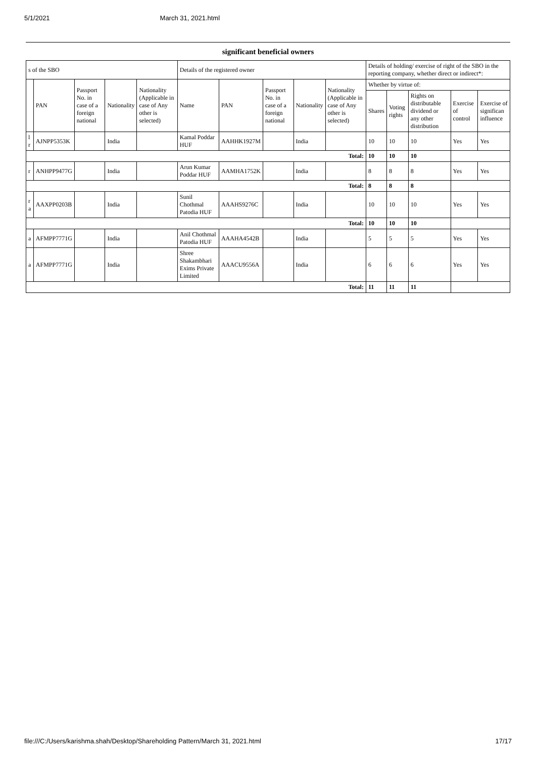5/1/2021 March 31, 2021.html
significant beneficial owners
| s of the SBO | | | | | Details of the registered owner | | | | | Details of holding/ exercise of right of the SBO in the reporting company, whether direct or indirect*: | | | | |
| --- | --- | --- | --- | --- | --- | --- | --- | --- | --- | --- | --- | --- | --- | --- |
| | PAN | Passport No. in case of a foreign national | Nationality | Nationality (Applicable in case of Any other is selected) | Name | PAN | Passport No. in case of a foreign national | Nationality | Nationality (Applicable in case of Any other is selected) | Whether by virtue of: | | | | |
| | | | | | | | | | | Shares | Voting rights | Rights on distributable dividend or any other distribution | Exercise of control | Exercise of significan influence |
| l r | AJNPP5353K | | India | | Kamal Poddar HUF | AAHHK1927M | | India | | 10 | 10 | 10 | Yes | Yes |
| Total: | | | | | | | | | | 10 | 10 | 10 | | |
| r | ANHPP9477G | | India | | Arun Kumar Poddar HUF | AAMHA1752K | | India | | 8 | 8 | 8 | Yes | Yes |
| Total: | | | | | | | | | | 8 | 8 | 8 | | |
| r a | AAXPP0203B | | India | | Sunil Chothmal Patodia HUF | AAAHS9276C | | India | | 10 | 10 | 10 | Yes | Yes |
| Total: | | | | | | | | | | 10 | 10 | 10 | | |
| a | AFMPP7771G | | India | | Anil Chothmal Patodia HUF | AAAHA4542B | | India | | 5 | 5 | 5 | Yes | Yes |
| a | AFMPP7771G | | India | | Shree Shakambhari Exims Private Limited | AAACU9556A | | India | | 6 | 6 | 6 | Yes | Yes |
| Total: | | | | | | | | | | 11 | 11 | 11 | | |
file:///C:/Users/karishma.shah/Desktop/Shareholding Pattern/March 31, 2021.html 17/17